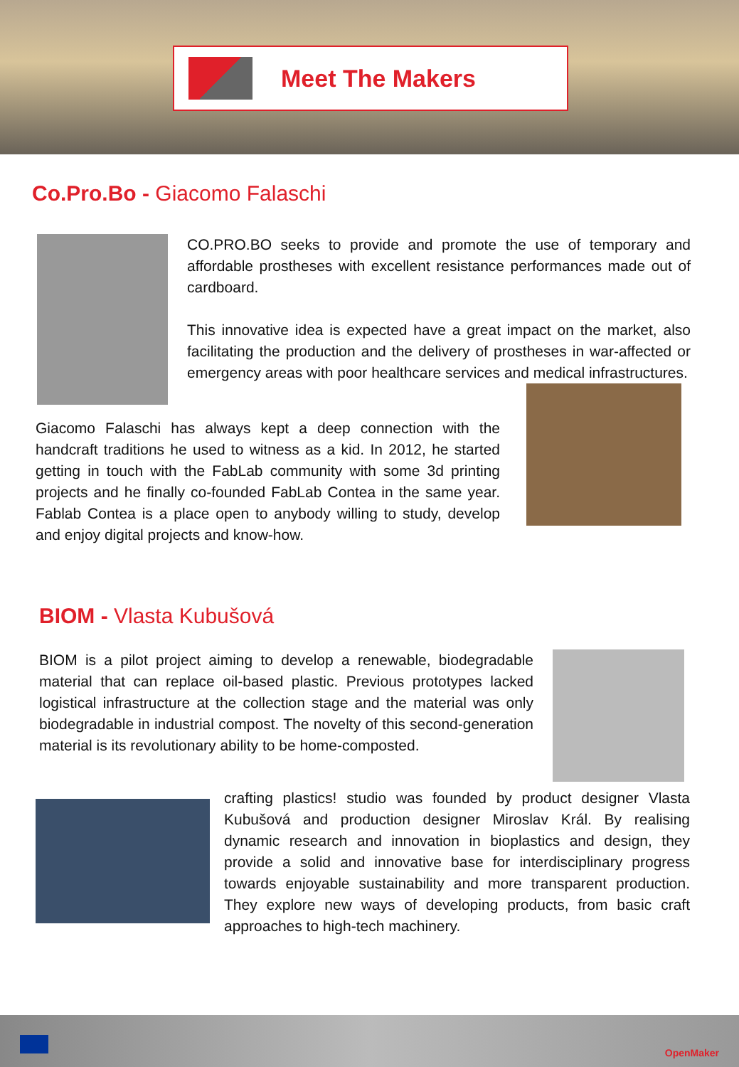Meet The Makers
Co.Pro.Bo - Giacomo Falaschi
CO.PRO.BO seeks to provide and promote the use of temporary and affordable prostheses with excellent resistance performances made out of cardboard.
This innovative idea is expected have a great impact on the market, also facilitating the production and the delivery of prostheses in war-affected or emergency areas with poor healthcare services and medical infrastructures.
Giacomo Falaschi has always kept a deep connection with the handcraft traditions he used to witness as a kid. In 2012, he started getting in touch with the FabLab community with some 3d printing projects and he finally co-founded FabLab Contea in the same year. Fablab Contea is a place open to anybody willing to study, develop and enjoy digital projects and know-how.
BIOM - Vlasta Kubušová
BIOM is a pilot project aiming to develop a renewable, biodegradable material that can replace oil-based plastic. Previous prototypes lacked logistical infrastructure at the collection stage and the material was only biodegradable in industrial compost. The novelty of this second-generation material is its revolutionary ability to be home-composted.
crafting plastics! studio was founded by product designer Vlasta Kubušová and production designer Miroslav Král. By realising dynamic research and innovation in bioplastics and design, they provide a solid and innovative base for interdisciplinary progress towards enjoyable sustainability and more transparent production. They explore new ways of developing products, from basic craft approaches to high-tech machinery.
OpenMaker